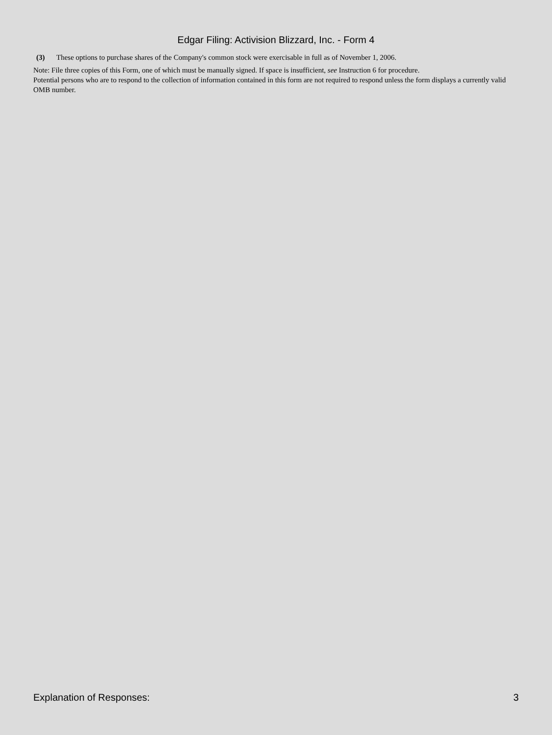Edgar Filing: Activision Blizzard, Inc. - Form 4
(3) These options to purchase shares of the Company's common stock were exercisable in full as of November 1, 2006.
Note: File three copies of this Form, one of which must be manually signed. If space is insufficient, see Instruction 6 for procedure.
Potential persons who are to respond to the collection of information contained in this form are not required to respond unless the form displays a currently valid OMB number.
Explanation of Responses: 3